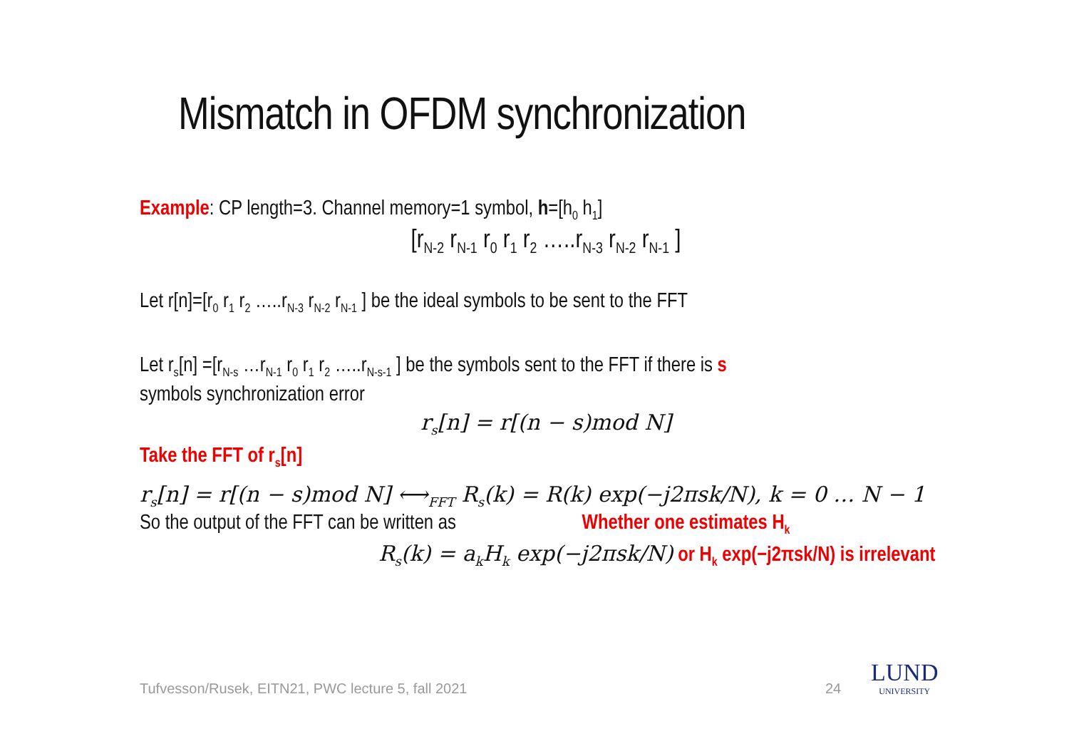Mismatch in OFDM synchronization
Example: CP length=3. Channel memory=1 symbol, h=[h<sub>0</sub> h<sub>1</sub>]
[r<sub>N-2</sub> r<sub>N-1</sub> r<sub>0</sub> r<sub>1</sub> r<sub>2</sub> …..r<sub>N-3</sub> r<sub>N-2</sub> r<sub>N-1</sub> ]
Let r[n]=[r<sub>0</sub> r<sub>1</sub> r<sub>2</sub> …..r<sub>N-3</sub> r<sub>N-2</sub> r<sub>N-1</sub> ] be the ideal symbols to be sent to the FFT
Let r<sub>s</sub>[n] =[r<sub>N-s</sub> …r<sub>N-1</sub> r<sub>0</sub> r<sub>1</sub> r<sub>2</sub> …..r<sub>N-s-1</sub> ] be the symbols sent to the FFT if there is s
symbols synchronization error
r<sub>s</sub>[n] = r[(n − s)mod N]
Take the FFT of r<sub>s</sub>[n]
r<sub>s</sub>[n] = r[(n − s)mod N] ⟷<sub>FFT</sub> R<sub>s</sub>(k) = R(k) exp(−j2πsk/N), k = 0 … N − 1
So the output of the FFT can be written as Whether one estimates H<sub>k</sub>
R<sub>s</sub>(k) = a<sub>k</sub>H<sub>k</sub> exp(−j2πsk/N) or H<sub>k</sub> exp(−j2πsk/N) is irrelevant
Tufvesson/Rusek, EITN21, PWC lecture 5, fall 2021
24
LUND
UNIVERSITY